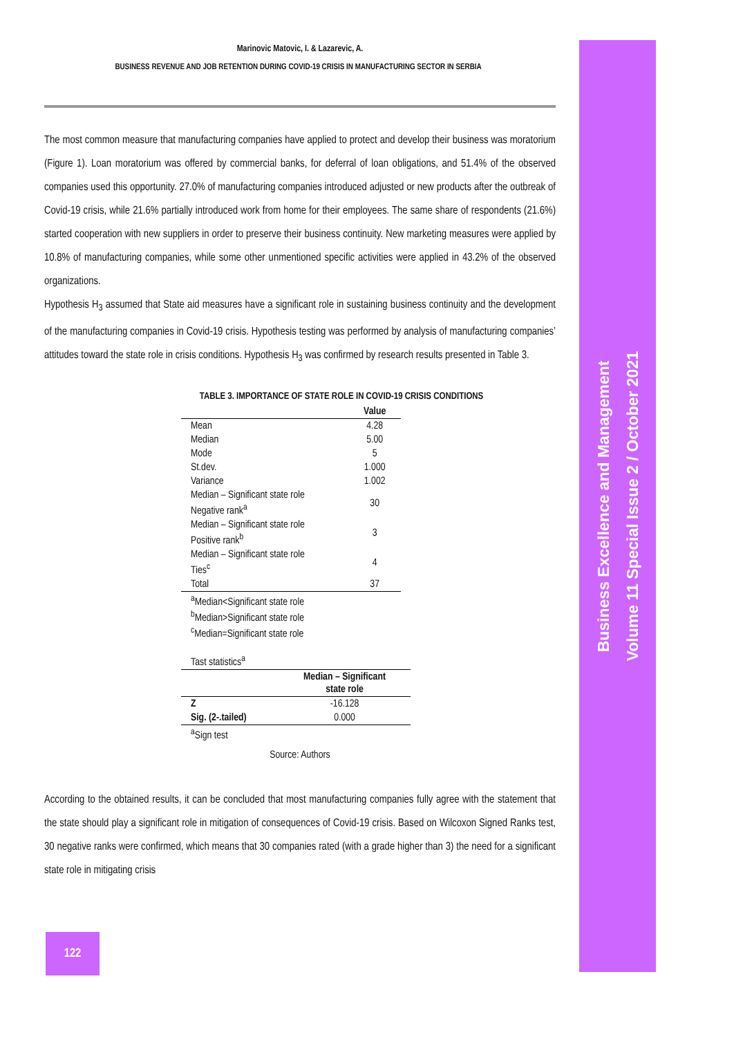Business Excellence and Management
Volume 11 Special Issue 2 / October 2021
Marinovic Matovic, I. & Lazarevic, A.
BUSINESS REVENUE AND JOB RETENTION DURING COVID-19 CRISIS IN MANUFACTURING SECTOR IN SERBIA
The most common measure that manufacturing companies have applied to protect and develop their business was moratorium (Figure 1). Loan moratorium was offered by commercial banks, for deferral of loan obligations, and 51.4% of the observed companies used this opportunity. 27.0% of manufacturing companies introduced adjusted or new products after the outbreak of Covid-19 crisis, while 21.6% partially introduced work from home for their employees. The same share of respondents (21.6%) started cooperation with new suppliers in order to preserve their business continuity. New marketing measures were applied by 10.8% of manufacturing companies, while some other unmentioned specific activities were applied in 43.2% of the observed organizations.
Hypothesis H<sub>3</sub> assumed that State aid measures have a significant role in sustaining business continuity and the development of the manufacturing companies in Covid-19 crisis. Hypothesis testing was performed by analysis of manufacturing companies’ attitudes toward the state role in crisis conditions. Hypothesis H<sub>3</sub> was confirmed by research results presented in Table 3.
TABLE 3. IMPORTANCE OF STATE ROLE IN COVID-19 CRISIS CONDITIONS
| | Value |
| --- | --- |
| Mean | 4.28 |
| Median | 5.00 |
| Mode | 5 |
| St.dev. | 1.000 |
| Variance | 1.002 |
| Median – Significant state role Negative rank<sup>a</sup> | 30 |
| Median – Significant state role Positive rank<sup>b</sup> | 3 |
| Median – Significant state role Ties<sup>c</sup> | 4 |
| Total | 37 |
| <sup>a</sup> Median<Significant state role <sup>b</sup> Median>Significant state role <sup>c</sup> Median=Significant state role Tast statistics<sup>a</sup> | |
| | Median – Significant state role |
| --- | --- |
| Z | -16.128 |
| Sig. (2-.tailed) | 0.000 |
| <sup>a</sup> Sign test | |
Source: Authors
According to the obtained results, it can be concluded that most manufacturing companies fully agree with the statement that the state should play a significant role in mitigation of consequences of Covid-19 crisis. Based on Wilcoxon Signed Ranks test, 30 negative ranks were confirmed, which means that 30 companies rated (with a grade higher than 3) the need for a significant state role in mitigating crisis
122